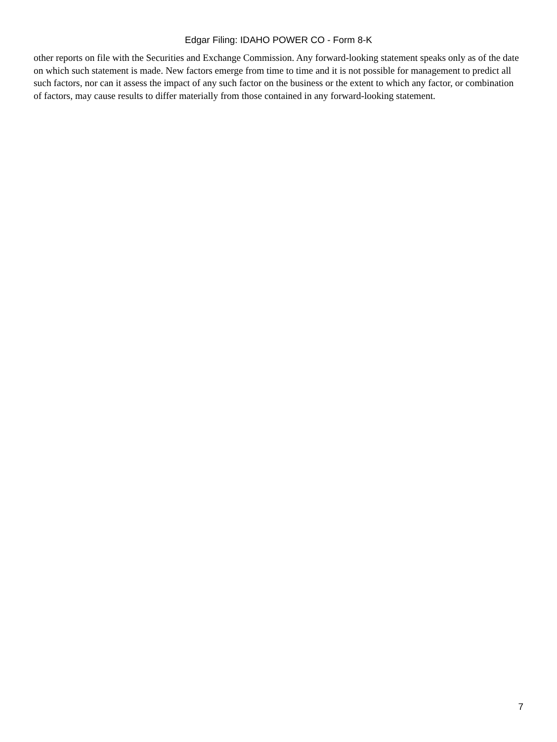Edgar Filing: IDAHO POWER CO - Form 8-K
other reports on file with the Securities and Exchange Commission. Any forward-looking statement speaks only as of the date on which such statement is made. New factors emerge from time to time and it is not possible for management to predict all such factors, nor can it assess the impact of any such factor on the business or the extent to which any factor, or combination of factors, may cause results to differ materially from those contained in any forward-looking statement.
7